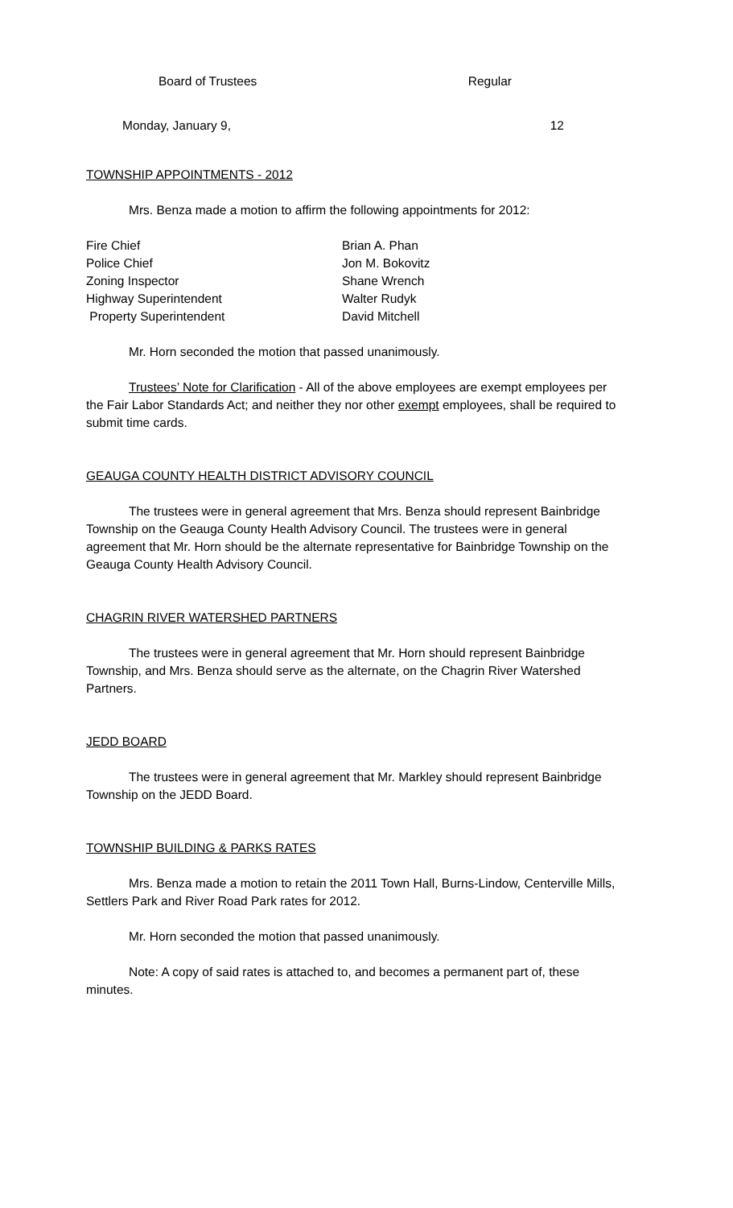Board of Trustees Regular
Monday, January 9, 12
TOWNSHIP APPOINTMENTS - 2012
Mrs. Benza made a motion to affirm the following appointments for 2012:
| Fire Chief | Brian A. Phan |
| Police Chief | Jon M. Bokovitz |
| Zoning Inspector | Shane Wrench |
| Highway Superintendent | Walter Rudyk |
| Property Superintendent | David Mitchell |
Mr. Horn seconded the motion that passed unanimously.
Trustees’ Note for Clarification - All of the above employees are exempt employees per the Fair Labor Standards Act; and neither they nor other exempt employees, shall be required to submit time cards.
GEAUGA COUNTY HEALTH DISTRICT ADVISORY COUNCIL
The trustees were in general agreement that Mrs. Benza should represent Bainbridge Township on the Geauga County Health Advisory Council. The trustees were in general agreement that Mr. Horn should be the alternate representative for Bainbridge Township on the Geauga County Health Advisory Council.
CHAGRIN RIVER WATERSHED PARTNERS
The trustees were in general agreement that Mr. Horn should represent Bainbridge Township, and Mrs. Benza should serve as the alternate, on the Chagrin River Watershed Partners.
JEDD BOARD
The trustees were in general agreement that Mr. Markley should represent Bainbridge Township on the JEDD Board.
TOWNSHIP BUILDING & PARKS RATES
Mrs. Benza made a motion to retain the 2011 Town Hall, Burns-Lindow, Centerville Mills, Settlers Park and River Road Park rates for 2012.
Mr. Horn seconded the motion that passed unanimously.
Note: A copy of said rates is attached to, and becomes a permanent part of, these minutes.